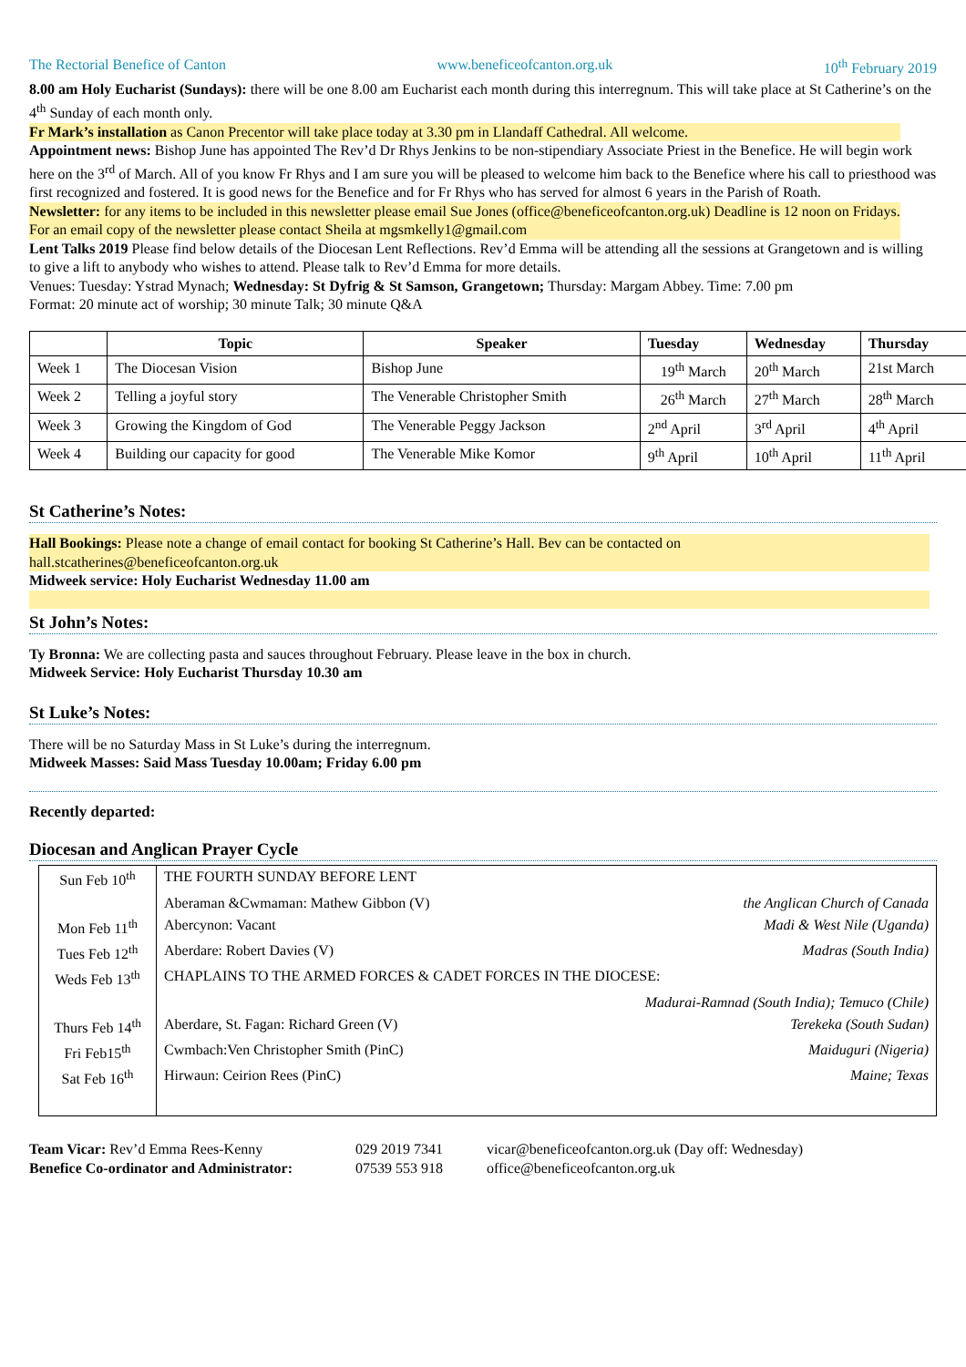The Rectorial Benefice of Canton www.beneficeofcanton.org.uk 10<sup>th</sup> February 2019
8.00 am Holy Eucharist (Sundays): there will be one 8.00 am Eucharist each month during this interregnum. This will take place at St Catherine’s on the 4<sup>th</sup> Sunday of each month only.
Fr Mark’s installation as Canon Precentor will take place today at 3.30 pm in Llandaff Cathedral. All welcome.
Appointment news: Bishop June has appointed The Rev’d Dr Rhys Jenkins to be non-stipendiary Associate Priest in the Benefice. He will begin work here on the 3<sup>rd</sup> of March. All of you know Fr Rhys and I am sure you will be pleased to welcome him back to the Benefice where his call to priesthood was first recognized and fostered. It is good news for the Benefice and for Fr Rhys who has served for almost 6 years in the Parish of Roath.
Newsletter: for any items to be included in this newsletter please email Sue Jones (office@beneficeofcanton.org.uk) Deadline is 12 noon on Fridays. For an email copy of the newsletter please contact Sheila at mgsmkelly1@gmail.com
Lent Talks 2019 Please find below details of the Diocesan Lent Reflections. Rev’d Emma will be attending all the sessions at Grangetown and is willing to give a lift to anybody who wishes to attend. Please talk to Rev’d Emma for more details.
Venues: Tuesday: Ystrad Mynach; Wednesday: St Dyfrig & St Samson, Grangetown; Thursday: Margam Abbey. Time: 7.00 pm
Format: 20 minute act of worship; 30 minute Talk; 30 minute Q&A
| | Topic | Speaker | Tuesday | Wednesday | Thursday |
| --- | --- | --- | --- | --- | --- |
| Week 1 | The Diocesan Vision | Bishop June | 19<sup>th</sup> March | 20<sup>th</sup> March | 21st March |
| Week 2 | Telling a joyful story | The Venerable Christopher Smith | 26<sup>th</sup> March | 27<sup>th</sup> March | 28<sup>th</sup> March |
| Week 3 | Growing the Kingdom of God | The Venerable Peggy Jackson | 2<sup>nd</sup> April | 3<sup>rd</sup> April | 4<sup>th</sup> April |
| Week 4 | Building our capacity for good | The Venerable Mike Komor | 9<sup>th</sup> April | 10<sup>th</sup> April | 11<sup>th</sup> April |
St Catherine’s Notes:
Hall Bookings: Please note a change of email contact for booking St Catherine’s Hall. Bev can be contacted on hall.stcatherines@beneficeofcanton.org.uk
Midweek service: Holy Eucharist Wednesday 11.00 am
St John’s Notes:
Ty Bronna: We are collecting pasta and sauces throughout February. Please leave in the box in church.
Midweek Service: Holy Eucharist Thursday 10.30 am
St Luke’s Notes:
There will be no Saturday Mass in St Luke’s during the interregnum.
Midweek Masses: Said Mass Tuesday 10.00am; Friday 6.00 pm
Recently departed:
Diocesan and Anglican Prayer Cycle
| Sun Feb 10<sup>th</sup> | THE FOURTH SUNDAY BEFORE LENT | |
| | Aberaman &Cwmaman: Mathew Gibbon (V) | the Anglican Church of Canada |
| Mon Feb 11<sup>th</sup> | Abercynon: Vacant | Madi & West Nile (Uganda) |
| Tues Feb 12<sup>th</sup> | Aberdare: Robert Davies (V) | Madras (South India) |
| Weds Feb 13<sup>th</sup> | CHAPLAINS TO THE ARMED FORCES & CADET FORCES IN THE DIOCESE: | |
| | Madurai-Ramnad (South India); Temuco (Chile) | |
| Thurs Feb 14<sup>th</sup> | Aberdare, St. Fagan: Richard Green (V) | Terekeka (South Sudan) |
| Fri Feb15<sup>th</sup> | Cwmbach:Ven Christopher Smith (PinC) | Maiduguri (Nigeria) |
| Sat Feb 16<sup>th</sup> | Hirwaun: Ceirion Rees (PinC) | Maine; Texas |
Team Vicar: Rev’d Emma Rees-Kenny
Benefice Co-ordinator and Administrator:
029 2019 7341
07539 553 918
vicar@beneficeofcanton.org.uk (Day off: Wednesday)
office@beneficeofcanton.org.uk